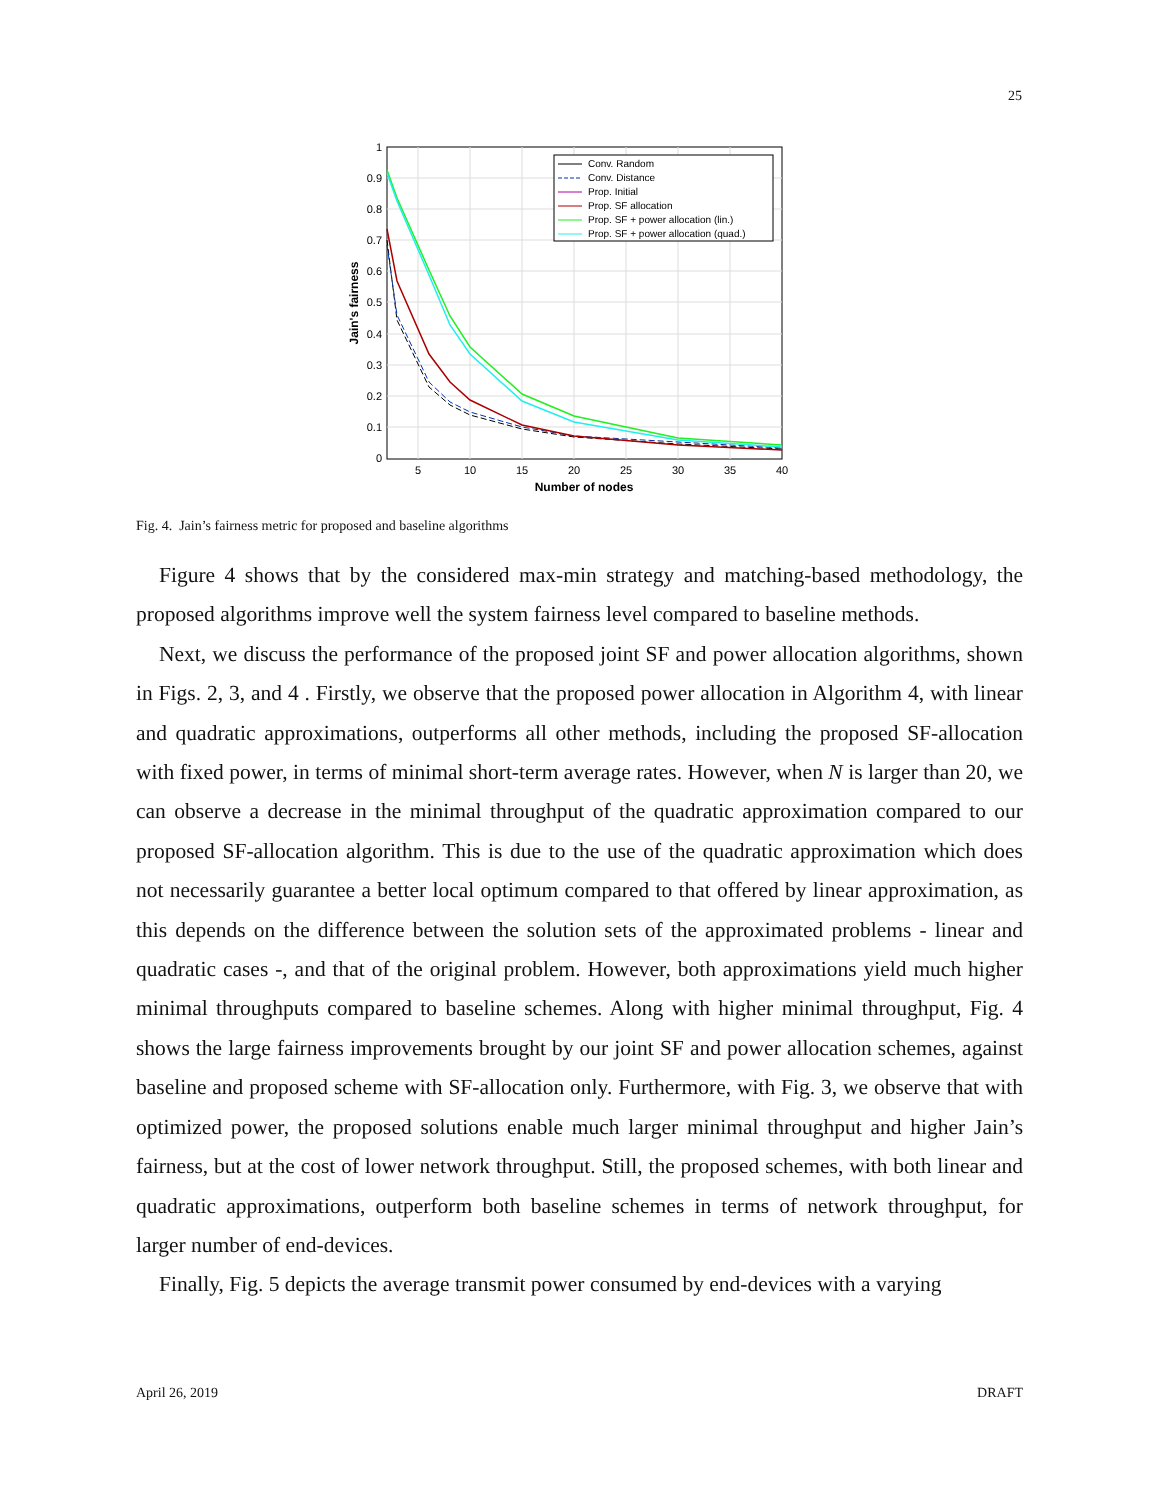25
Conv. Random
Conv. Distance
Prop. Initial
Prop. SF allocation
Prop. SF + power allocation (lin.)
Prop. SF + power allocation (quad.)
1
0.9
0.8
0.7
0.6
0.5
0.4
0.3
0.2
0.1
0
5
10
15
20
25
30
35
40
Number of nodes
Jain's fairness
Fig. 4. Jain’s fairness metric for proposed and baseline algorithms
Figure 4 shows that by the considered max-min strategy and matching-based methodology, the proposed algorithms improve well the system fairness level compared to baseline methods.
Next, we discuss the performance of the proposed joint SF and power allocation algorithms, shown in Figs. 2, 3, and 4 . Firstly, we observe that the proposed power allocation in Algorithm 4, with linear and quadratic approximations, outperforms all other methods, including the proposed SF-allocation with fixed power, in terms of minimal short-term average rates. However, when N is larger than 20, we can observe a decrease in the minimal throughput of the quadratic approximation compared to our proposed SF-allocation algorithm. This is due to the use of the quadratic approximation which does not necessarily guarantee a better local optimum compared to that offered by linear approximation, as this depends on the difference between the solution sets of the approximated problems - linear and quadratic cases -, and that of the original problem. However, both approximations yield much higher minimal throughputs compared to baseline schemes. Along with higher minimal throughput, Fig. 4 shows the large fairness improvements brought by our joint SF and power allocation schemes, against baseline and proposed scheme with SF-allocation only. Furthermore, with Fig. 3, we observe that with optimized power, the proposed solutions enable much larger minimal throughput and higher Jain’s fairness, but at the cost of lower network throughput. Still, the proposed schemes, with both linear and quadratic approximations, outperform both baseline schemes in terms of network throughput, for larger number of end-devices.
Finally, Fig. 5 depicts the average transmit power consumed by end-devices with a varying
April 26, 2019 DRAFT